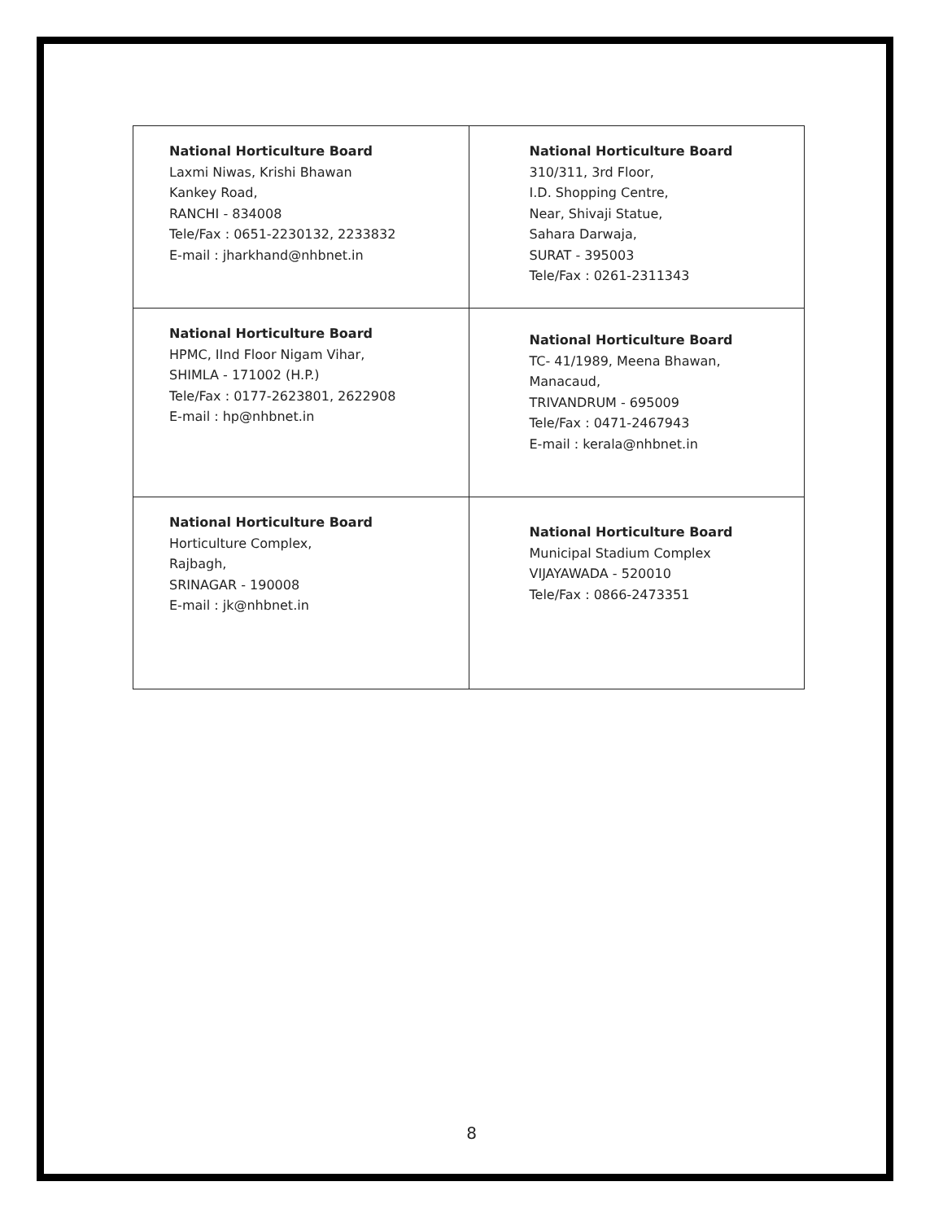| National Horticulture Board Laxmi Niwas, Krishi Bhawan Kankey Road, RANCHI - 834008 Tele/Fax : 0651-2230132, 2233832 E-mail : jharkhand@nhbnet.in | National Horticulture Board 310/311, 3rd Floor, I.D. Shopping Centre, Near, Shivaji Statue, Sahara Darwaja, SURAT - 395003 Tele/Fax : 0261-2311343 |
| National Horticulture Board HPMC, IInd Floor Nigam Vihar, SHIMLA - 171002 (H.P.) Tele/Fax : 0177-2623801, 2622908 E-mail : hp@nhbnet.in | National Horticulture Board TC- 41/1989, Meena Bhawan, Manacaud, TRIVANDRUM - 695009 Tele/Fax : 0471-2467943 E-mail : kerala@nhbnet.in |
| National Horticulture Board Horticulture Complex, Rajbagh, SRINAGAR - 190008 E-mail : jk@nhbnet.in | National Horticulture Board Municipal Stadium Complex VIJAYAWADA - 520010 Tele/Fax : 0866-2473351 |
8